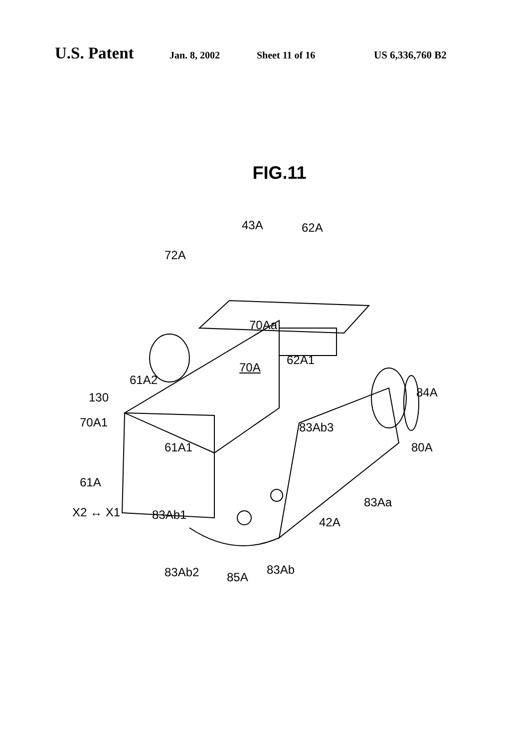U.S. Patent Jan. 8, 2002 Sheet 11 of 16 US 6,336,760 B2
FIG.11
43A 62A
72A
70Aa
84A
70A
62A1
61A2
130
70A1 83Ab3
80A 61A1
61A
83Aa
X2 ↔ X1 83Ab1
42A
83Ab2 85A
83Ab